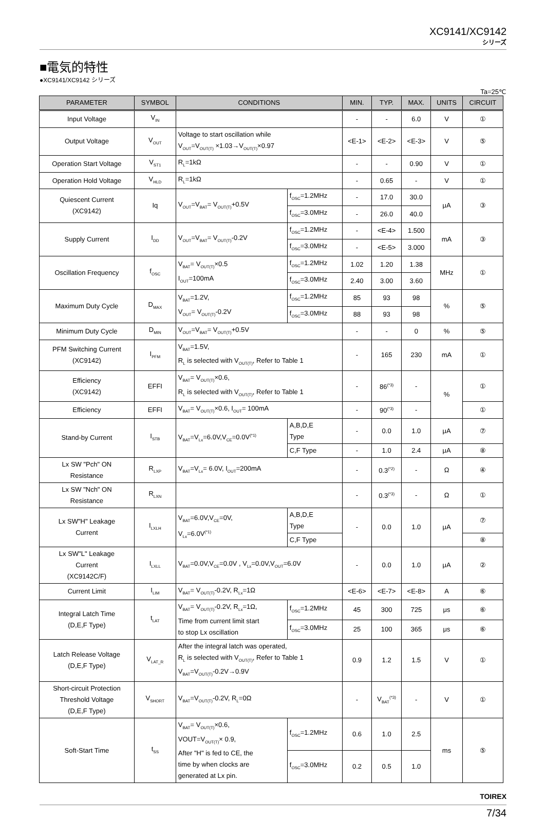XC9141/XC9142
シリーズ
■電気的特性
●XC9141/XC9142 シリーズ
Ta=25℃
| PARAMETER | SYMBOL | CONDITIONS | | MIN. | TYP. | MAX. | UNITS | CIRCUIT |
| --- | --- | --- | --- | --- | --- | --- | --- | --- |
| Input Voltage | V<sub>IN</sub> | | | - | - | 6.0 | V | ① |
| Output Voltage | V<sub>OUT</sub> | Voltage to start oscillation while V<sub>OUT</sub>=V<sub>OUT(T)</sub> ×1.03→V<sub>OUT(T)</sub>×0.97 | | <E-1> | <E-2> | <E-3> | V | ⑤ |
| Operation Start Voltage | V<sub>ST1</sub> | R<sub>L</sub>=1kΩ | | - | - | 0.90 | V | ① |
| Operation Hold Voltage | V<sub>HLD</sub> | R<sub>L</sub>=1kΩ | | - | 0.65 | - | V | ① |
| Quiescent Current (XC9142) | Iq | V<sub>OUT</sub>=V<sub>BAT</sub>= V<sub>OUT(T)</sub>+0.5V | f<sub>OSC</sub>=1.2MHz | - | 17.0 | 30.0 | μA | ③ |
| | | | f<sub>OSC</sub>=3.0MHz | - | 26.0 | 40.0 | | |
| Supply Current | I<sub>DD</sub> | V<sub>OUT</sub>=V<sub>BAT</sub>= V<sub>OUT(T)</sub>-0.2V | f<sub>OSC</sub>=1.2MHz | - | <E-4> | 1.500 | mA | ③ |
| | | | f<sub>OSC</sub>=3.0MHz | - | <E-5> | 3.000 | | |
| Oscillation Frequency | f<sub>OSC</sub> | V<sub>BAT</sub>= V<sub>OUT(T)</sub>×0.5 I<sub>OUT</sub>=100mA | f<sub>OSC</sub>=1.2MHz | 1.02 | 1.20 | 1.38 | MHz | ① |
| | | | f<sub>OSC</sub>=3.0MHz | 2.40 | 3.00 | 3.60 | | |
| Maximum Duty Cycle | D<sub>MAX</sub> | V<sub>BAT</sub>=1.2V, V<sub>OUT</sub>= V<sub>OUT(T)</sub>-0.2V | f<sub>OSC</sub>=1.2MHz | 85 | 93 | 98 | % | ⑤ |
| | | | f<sub>OSC</sub>=3.0MHz | 88 | 93 | 98 | | |
| Minimum Duty Cycle | D<sub>MIN</sub> | V<sub>OUT</sub>=V<sub>BAT</sub>= V<sub>OUT(T)</sub>+0.5V | | - | - | 0 | % | ⑤ |
| PFM Switching Current (XC9142) | I<sub>PFM</sub> | V<sub>BAT</sub>=1.5V, R<sub>L</sub> is selected with V<sub>OUT(T)</sub>, Refer to Table 1 | | - | 165 | 230 | mA | ① |
| Efficiency (XC9142) | EFFI | V<sub>BAT</sub>= V<sub>OUT(T)</sub>×0.6, R<sub>L</sub> is selected with V<sub>OUT(T)</sub>, Refer to Table 1 | | - | 86<sup>(*3)</sup> | - | % | ① |
| Efficiency | EFFI | V<sub>BAT</sub>= V<sub>OUT(T)</sub>×0.6, I<sub>OUT</sub>= 100mA | | - | 90<sup>(*3)</sup> | - | | ① |
| Stand-by Current | I<sub>STB</sub> | V<sub>BAT</sub>=V<sub>Lx</sub>=6.0V,V<sub>CE</sub>=0.0V<sup>(*1)</sup> | A,B,D,E Type | - | 0.0 | 1.0 | μA | ⑦ |
| | | | C,F Type | - | 1.0 | 2.4 | μA | ⑧ |
| Lx SW "Pch" ON Resistance | R<sub>LXP</sub> | V<sub>BAT</sub>=V<sub>Lx</sub>= 6.0V, I<sub>OUT</sub>=200mA | | - | 0.3<sup>(*2)</sup> | - | Ω | ④ |
| Lx SW "Nch" ON Resistance | R<sub>LXN</sub> | | | - | 0.3<sup>(*3)</sup> | - | Ω | ① |
| Lx SW"H" Leakage Current | I<sub>LXLH</sub> | V<sub>BAT</sub>=6.0V,V<sub>CE</sub>=0V, V<sub>Lx</sub>=6.0V<sup>(*1)</sup> | A,B,D,E Type | - | 0.0 | 1.0 | μA | ⑦ |
| | | | C,F Type | | | | | ⑧ |
| Lx SW"L" Leakage Current (XC9142C/F) | I<sub>LXLL</sub> | V<sub>BAT</sub>=0.0V,V<sub>CE</sub>=0.0V , V<sub>Lx</sub>=0.0V,V<sub>OUT</sub>=6.0V | | - | 0.0 | 1.0 | μA | ② |
| Current Limit | I<sub>LIM</sub> | V<sub>BAT</sub>= V<sub>OUT(T)</sub>-0.2V, R<sub>Lx</sub>=1Ω | | <E-6> | <E-7> | <E-8> | A | ⑥ |
| Integral Latch Time (D,E,F Type) | t<sub>LAT</sub> | V<sub>BAT</sub>= V<sub>OUT(T)</sub>-0.2V, R<sub>Lx</sub>=1Ω, Time from current limit start to stop Lx oscillation | f<sub>OSC</sub>=1.2MHz | 45 | 300 | 725 | μs | ⑥ |
| | | | f<sub>OSC</sub>=3.0MHz | 25 | 100 | 365 | μs | ⑥ |
| Latch Release Voltage (D,E,F Type) | V<sub>LAT_R</sub> | After the integral latch was operated, R<sub>L</sub> is selected with V<sub>OUT(T)</sub>, Refer to Table 1 V<sub>BAT</sub>=V<sub>OUT(T)</sub>-0.2V→0.9V | | 0.9 | 1.2 | 1.5 | V | ① |
| Short-circuit Protection Threshold Voltage (D,E,F Type) | V<sub>SHORT</sub> | V<sub>BAT</sub>=V<sub>OUT(T)</sub>-0.2V, R<sub>L</sub>=0Ω | | - | V<sub>BAT</sub><sup>(*3)</sup> | - | V | ① |
| Soft-Start Time | t<sub>SS</sub> | V<sub>BAT</sub>= V<sub>OUT(T)</sub>×0.6, VOUT=V<sub>OUT(T)</sub>× 0.9, After "H" is fed to CE, the time by when clocks are generated at Lx pin. | f<sub>OSC</sub>=1.2MHz | 0.6 | 1.0 | 2.5 | ms | ⑤ |
| | | | f<sub>OSC</sub>=3.0MHz | 0.2 | 0.5 | 1.0 | | |
TOIREX
7/34